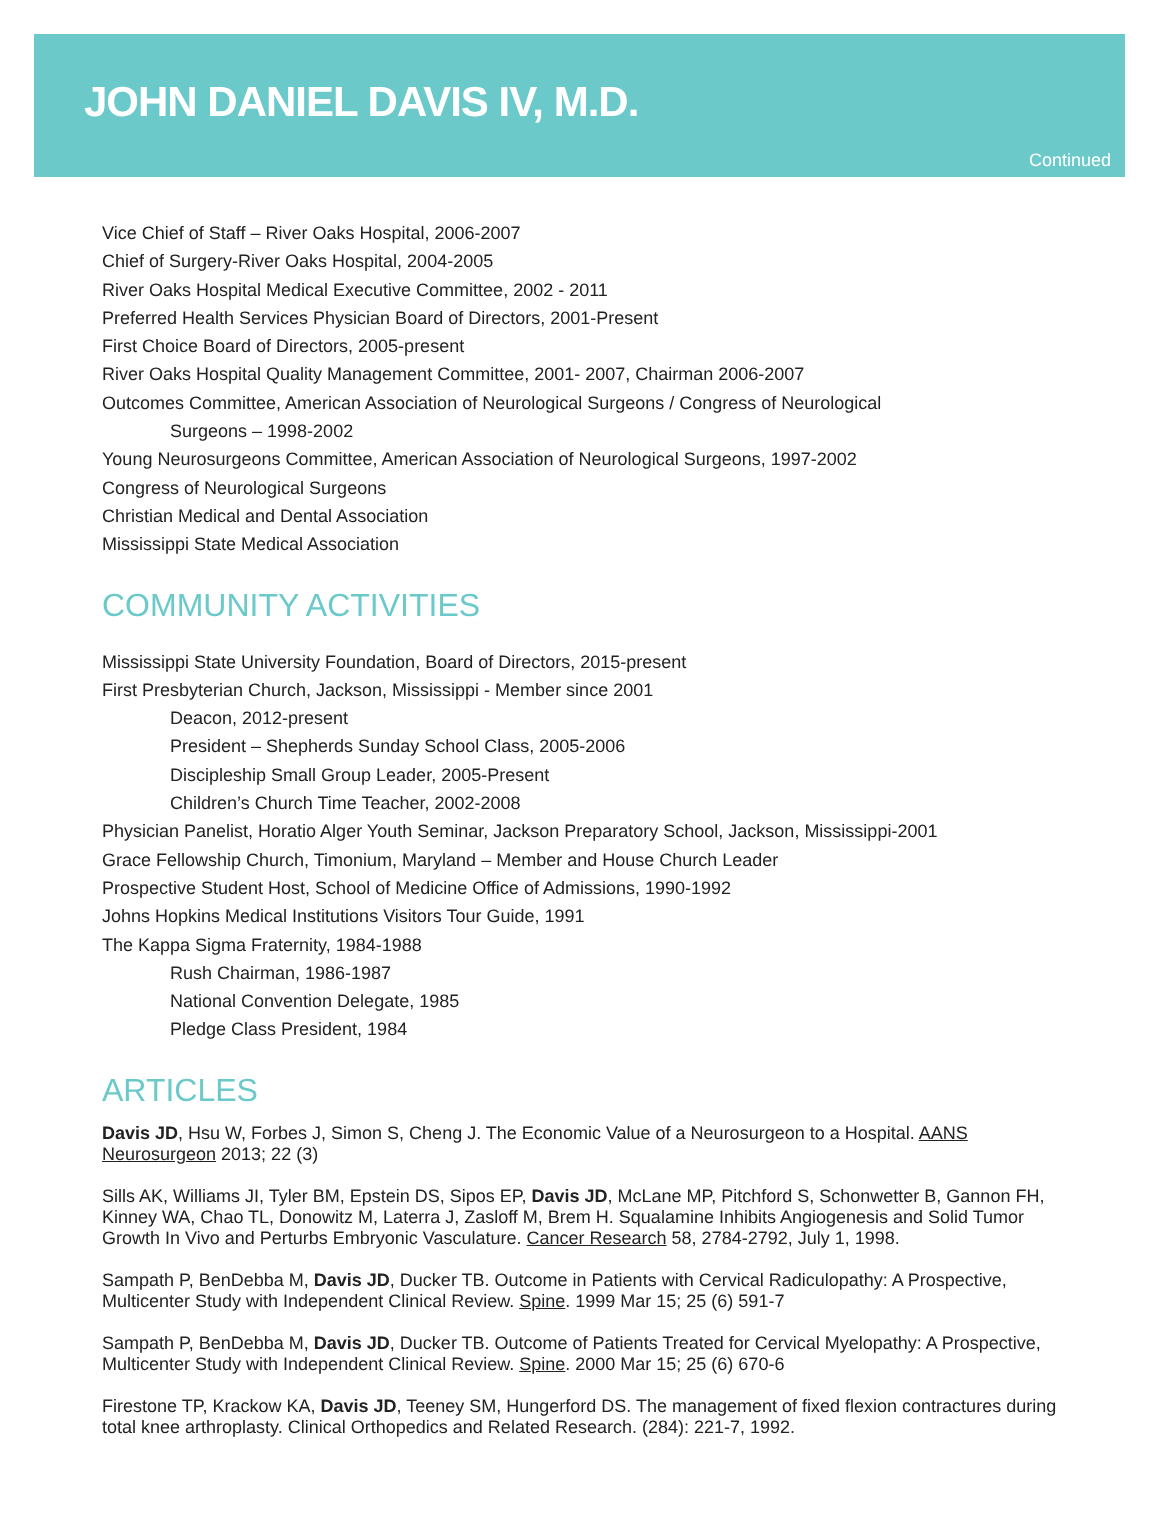JOHN DANIEL DAVIS IV, M.D.
Continued
Vice Chief of Staff – River Oaks Hospital, 2006-2007
Chief of Surgery-River Oaks Hospital, 2004-2005
River Oaks Hospital Medical Executive Committee, 2002 - 2011
Preferred Health Services Physician Board of Directors, 2001-Present
First Choice Board of Directors, 2005-present
River Oaks Hospital Quality Management Committee, 2001- 2007, Chairman 2006-2007
Outcomes Committee, American Association of Neurological Surgeons / Congress of Neurological
Surgeons – 1998-2002
Young Neurosurgeons Committee, American Association of Neurological Surgeons, 1997-2002
Congress of Neurological Surgeons
Christian Medical and Dental Association
Mississippi State Medical Association
COMMUNITY ACTIVITIES
Mississippi State University Foundation, Board of Directors, 2015-present
First Presbyterian Church, Jackson, Mississippi - Member since 2001
Deacon, 2012-present
President – Shepherds Sunday School Class, 2005-2006
Discipleship Small Group Leader, 2005-Present
Children’s Church Time Teacher, 2002-2008
Physician Panelist, Horatio Alger Youth Seminar, Jackson Preparatory School, Jackson, Mississippi-2001
Grace Fellowship Church, Timonium, Maryland – Member and House Church Leader
Prospective Student Host, School of Medicine Office of Admissions, 1990-1992
Johns Hopkins Medical Institutions Visitors Tour Guide, 1991
The Kappa Sigma Fraternity, 1984-1988
Rush Chairman, 1986-1987
National Convention Delegate, 1985
Pledge Class President, 1984
ARTICLES
Davis JD, Hsu W, Forbes J, Simon S, Cheng J. The Economic Value of a Neurosurgeon to a Hospital. AANS Neurosurgeon 2013; 22 (3)
Sills AK, Williams JI, Tyler BM, Epstein DS, Sipos EP, Davis JD, McLane MP, Pitchford S, Schonwetter B, Gannon FH, Kinney WA, Chao TL, Donowitz M, Laterra J, Zasloff M, Brem H. Squalamine Inhibits Angiogenesis and Solid Tumor Growth In Vivo and Perturbs Embryonic Vasculature. Cancer Research 58, 2784-2792, July 1, 1998.
Sampath P, BenDebba M, Davis JD, Ducker TB. Outcome in Patients with Cervical Radiculopathy: A Prospective, Multicenter Study with Independent Clinical Review. Spine. 1999 Mar 15; 25 (6) 591-7
Sampath P, BenDebba M, Davis JD, Ducker TB. Outcome of Patients Treated for Cervical Myelopathy: A Prospective, Multicenter Study with Independent Clinical Review. Spine. 2000 Mar 15; 25 (6) 670-6
Firestone TP, Krackow KA, Davis JD, Teeney SM, Hungerford DS. The management of fixed flexion contractures during total knee arthroplasty. Clinical Orthopedics and Related Research. (284): 221-7, 1992.